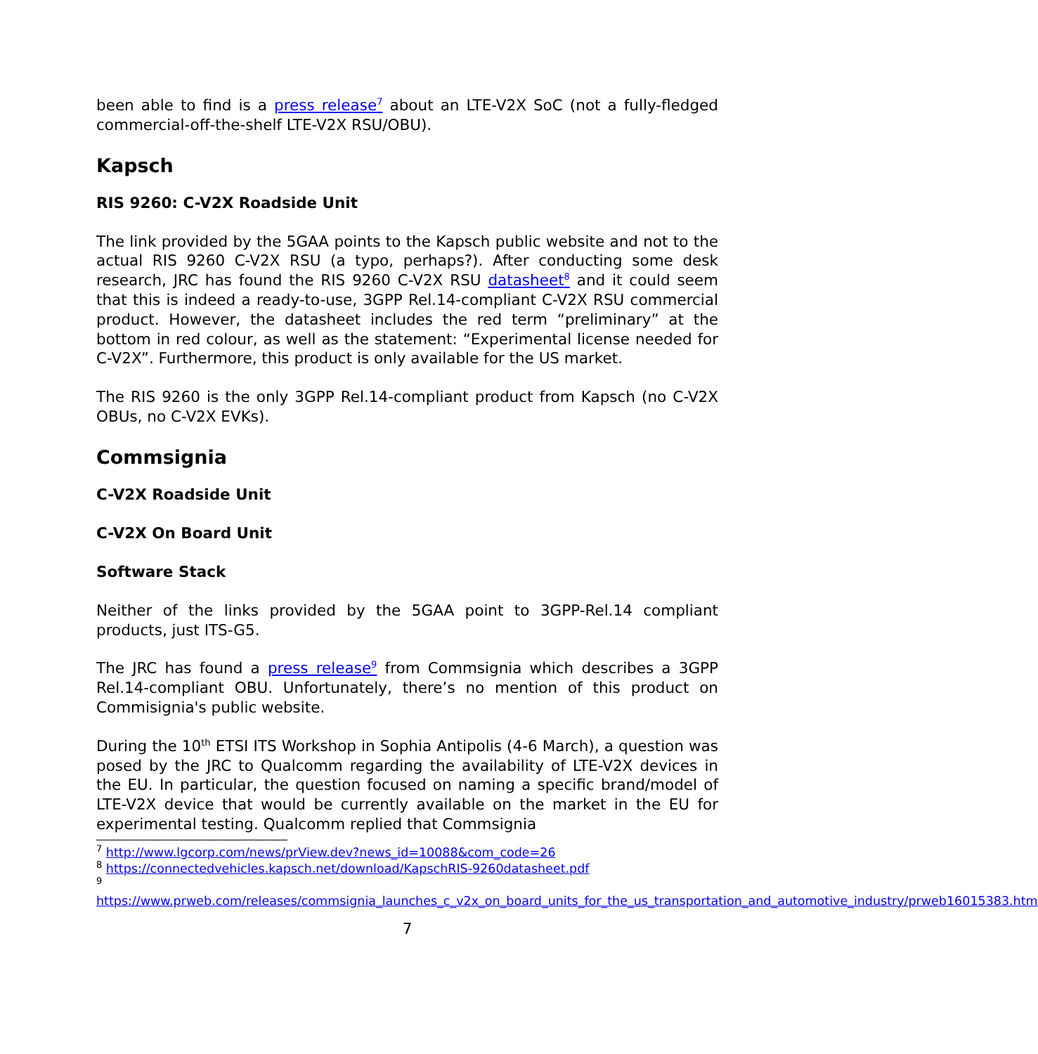been able to find is a press release<sup>7</sup> about an LTE-V2X SoC (not a fully-fledged commercial-off-the-shelf LTE-V2X RSU/OBU).
Kapsch
RIS 9260: C-V2X Roadside Unit
The link provided by the 5GAA points to the Kapsch public website and not to the actual RIS 9260 C-V2X RSU (a typo, perhaps?). After conducting some desk research, JRC has found the RIS 9260 C-V2X RSU datasheet<sup>8</sup> and it could seem that this is indeed a ready-to-use, 3GPP Rel.14-compliant C-V2X RSU commercial product. However, the datasheet includes the red term “preliminary” at the bottom in red colour, as well as the statement: “Experimental license needed for C-V2X”. Furthermore, this product is only available for the US market.
The RIS 9260 is the only 3GPP Rel.14-compliant product from Kapsch (no C-V2X OBUs, no C-V2X EVKs).
Commsignia
C-V2X Roadside Unit
C-V2X On Board Unit
Software Stack
Neither of the links provided by the 5GAA point to 3GPP-Rel.14 compliant products, just ITS-G5.
The JRC has found a press release<sup>9</sup> from Commsignia which describes a 3GPP Rel.14-compliant OBU. Unfortunately, there’s no mention of this product on Commisignia's public website.
During the 10<sup>th</sup> ETSI ITS Workshop in Sophia Antipolis (4-6 March), a question was posed by the JRC to Qualcomm regarding the availability of LTE-V2X devices in the EU. In particular, the question focused on naming a specific brand/model of LTE-V2X device that would be currently available on the market in the EU for experimental testing. Qualcomm replied that Commsignia
<sup>7</sup> http://www.lgcorp.com/news/prView.dev?news_id=10088&com_code=26
<sup>8</sup> https://connectedvehicles.kapsch.net/download/KapschRIS-9260datasheet.pdf
<sup>9</sup>
https://www.prweb.com/releases/commsignia_launches_c_v2x_on_board_units_for_the_us_transportation_and_automotive_industry/prweb16015383.htm
7